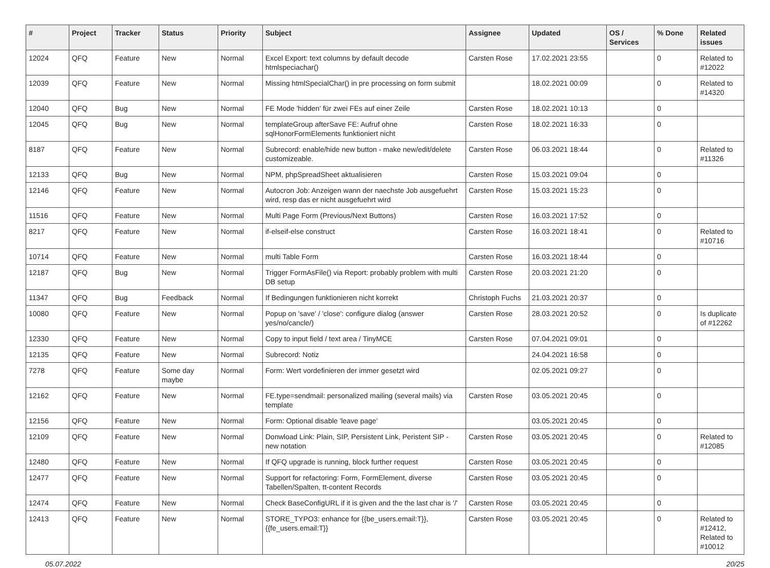| # | Project | Tracker | Status | Priority | Subject | Assignee | Updated | OS / Services | % Done | Related issues |
| --- | --- | --- | --- | --- | --- | --- | --- | --- | --- | --- |
| 12024 | QFQ | Feature | New | Normal | Excel Export: text columns by default decode htmlspeciachar() | Carsten Rose | 17.02.2021 23:55 | | 0 | Related to #12022 |
| 12039 | QFQ | Feature | New | Normal | Missing htmlSpecialChar() in pre processing on form submit | | 18.02.2021 00:09 | | 0 | Related to #14320 |
| 12040 | QFQ | Bug | New | Normal | FE Mode 'hidden' für zwei FEs auf einer Zeile | Carsten Rose | 18.02.2021 10:13 | | 0 | |
| 12045 | QFQ | Bug | New | Normal | templateGroup afterSave FE: Aufruf ohne sqlHonorFormElements funktioniert nicht | Carsten Rose | 18.02.2021 16:33 | | 0 | |
| 8187 | QFQ | Feature | New | Normal | Subrecord: enable/hide new button - make new/edit/delete customizeable. | Carsten Rose | 06.03.2021 18:44 | | 0 | Related to #11326 |
| 12133 | QFQ | Bug | New | Normal | NPM, phpSpreadSheet aktualisieren | Carsten Rose | 15.03.2021 09:04 | | 0 | |
| 12146 | QFQ | Feature | New | Normal | Autocron Job: Anzeigen wann der naechste Job ausgefuehrt wird, resp das er nicht ausgefuehrt wird | Carsten Rose | 15.03.2021 15:23 | | 0 | |
| 11516 | QFQ | Feature | New | Normal | Multi Page Form (Previous/Next Buttons) | Carsten Rose | 16.03.2021 17:52 | | 0 | |
| 8217 | QFQ | Feature | New | Normal | if-elseif-else construct | Carsten Rose | 16.03.2021 18:41 | | 0 | Related to #10716 |
| 10714 | QFQ | Feature | New | Normal | multi Table Form | Carsten Rose | 16.03.2021 18:44 | | 0 | |
| 12187 | QFQ | Bug | New | Normal | Trigger FormAsFile() via Report: probably problem with multi DB setup | Carsten Rose | 20.03.2021 21:20 | | 0 | |
| 11347 | QFQ | Bug | Feedback | Normal | If Bedingungen funktionieren nicht korrekt | Christoph Fuchs | 21.03.2021 20:37 | | 0 | |
| 10080 | QFQ | Feature | New | Normal | Popup on 'save' / 'close': configure dialog (answer yes/no/cancle/) | Carsten Rose | 28.03.2021 20:52 | | 0 | Is duplicate of #12262 |
| 12330 | QFQ | Feature | New | Normal | Copy to input field / text area / TinyMCE | Carsten Rose | 07.04.2021 09:01 | | 0 | |
| 12135 | QFQ | Feature | New | Normal | Subrecord: Notiz | | 24.04.2021 16:58 | | 0 | |
| 7278 | QFQ | Feature | Some day maybe | Normal | Form: Wert vordefinieren der immer gesetzt wird | | 02.05.2021 09:27 | | 0 | |
| 12162 | QFQ | Feature | New | Normal | FE.type=sendmail: personalized mailing (several mails) via template | Carsten Rose | 03.05.2021 20:45 | | 0 | |
| 12156 | QFQ | Feature | New | Normal | Form: Optional disable 'leave page' | | 03.05.2021 20:45 | | 0 | |
| 12109 | QFQ | Feature | New | Normal | Donwload Link: Plain, SIP, Persistent Link, Peristent SIP - new notation | Carsten Rose | 03.05.2021 20:45 | | 0 | Related to #12085 |
| 12480 | QFQ | Feature | New | Normal | If QFQ upgrade is running, block further request | Carsten Rose | 03.05.2021 20:45 | | 0 | |
| 12477 | QFQ | Feature | New | Normal | Support for refactoring: Form, FormElement, diverse Tabellen/Spalten, tt-content Records | Carsten Rose | 03.05.2021 20:45 | | 0 | |
| 12474 | QFQ | Feature | New | Normal | Check BaseConfigURL if it is given and the the last char is '/' | Carsten Rose | 03.05.2021 20:45 | | 0 | |
| 12413 | QFQ | Feature | New | Normal | STORE_TYPO3: enhance for {{be_users.email:T}}, {{fe_users.email:T}} | Carsten Rose | 03.05.2021 20:45 | | 0 | Related to #12412, Related to #10012 |
05.07.2022 20/25